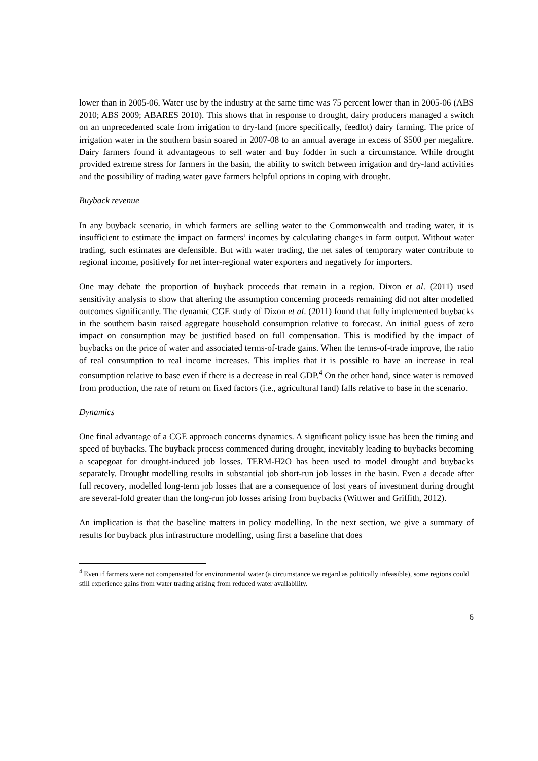lower than in 2005-06. Water use by the industry at the same time was 75 percent lower than in 2005-06 (ABS 2010; ABS 2009; ABARES 2010). This shows that in response to drought, dairy producers managed a switch on an unprecedented scale from irrigation to dry-land (more specifically, feedlot) dairy farming. The price of irrigation water in the southern basin soared in 2007-08 to an annual average in excess of $500 per megalitre. Dairy farmers found it advantageous to sell water and buy fodder in such a circumstance. While drought provided extreme stress for farmers in the basin, the ability to switch between irrigation and dry-land activities and the possibility of trading water gave farmers helpful options in coping with drought.
Buyback revenue
In any buyback scenario, in which farmers are selling water to the Commonwealth and trading water, it is insufficient to estimate the impact on farmers’ incomes by calculating changes in farm output. Without water trading, such estimates are defensible. But with water trading, the net sales of temporary water contribute to regional income, positively for net inter-regional water exporters and negatively for importers.
One may debate the proportion of buyback proceeds that remain in a region. Dixon et al. (2011) used sensitivity analysis to show that altering the assumption concerning proceeds remaining did not alter modelled outcomes significantly. The dynamic CGE study of Dixon et al. (2011) found that fully implemented buybacks in the southern basin raised aggregate household consumption relative to forecast. An initial guess of zero impact on consumption may be justified based on full compensation. This is modified by the impact of buybacks on the price of water and associated terms-of-trade gains. When the terms-of-trade improve, the ratio of real consumption to real income increases. This implies that it is possible to have an increase in real consumption relative to base even if there is a decrease in real GDP.<sup>4</sup> On the other hand, since water is removed from production, the rate of return on fixed factors (i.e., agricultural land) falls relative to base in the scenario.
Dynamics
One final advantage of a CGE approach concerns dynamics. A significant policy issue has been the timing and speed of buybacks. The buyback process commenced during drought, inevitably leading to buybacks becoming a scapegoat for drought-induced job losses. TERM-H2O has been used to model drought and buybacks separately. Drought modelling results in substantial job short-run job losses in the basin. Even a decade after full recovery, modelled long-term job losses that are a consequence of lost years of investment during drought are several-fold greater than the long-run job losses arising from buybacks (Wittwer and Griffith, 2012).
An implication is that the baseline matters in policy modelling. In the next section, we give a summary of results for buyback plus infrastructure modelling, using first a baseline that does
<sup>4</sup> Even if farmers were not compensated for environmental water (a circumstance we regard as politically infeasible), some regions could still experience gains from water trading arising from reduced water availability.
6